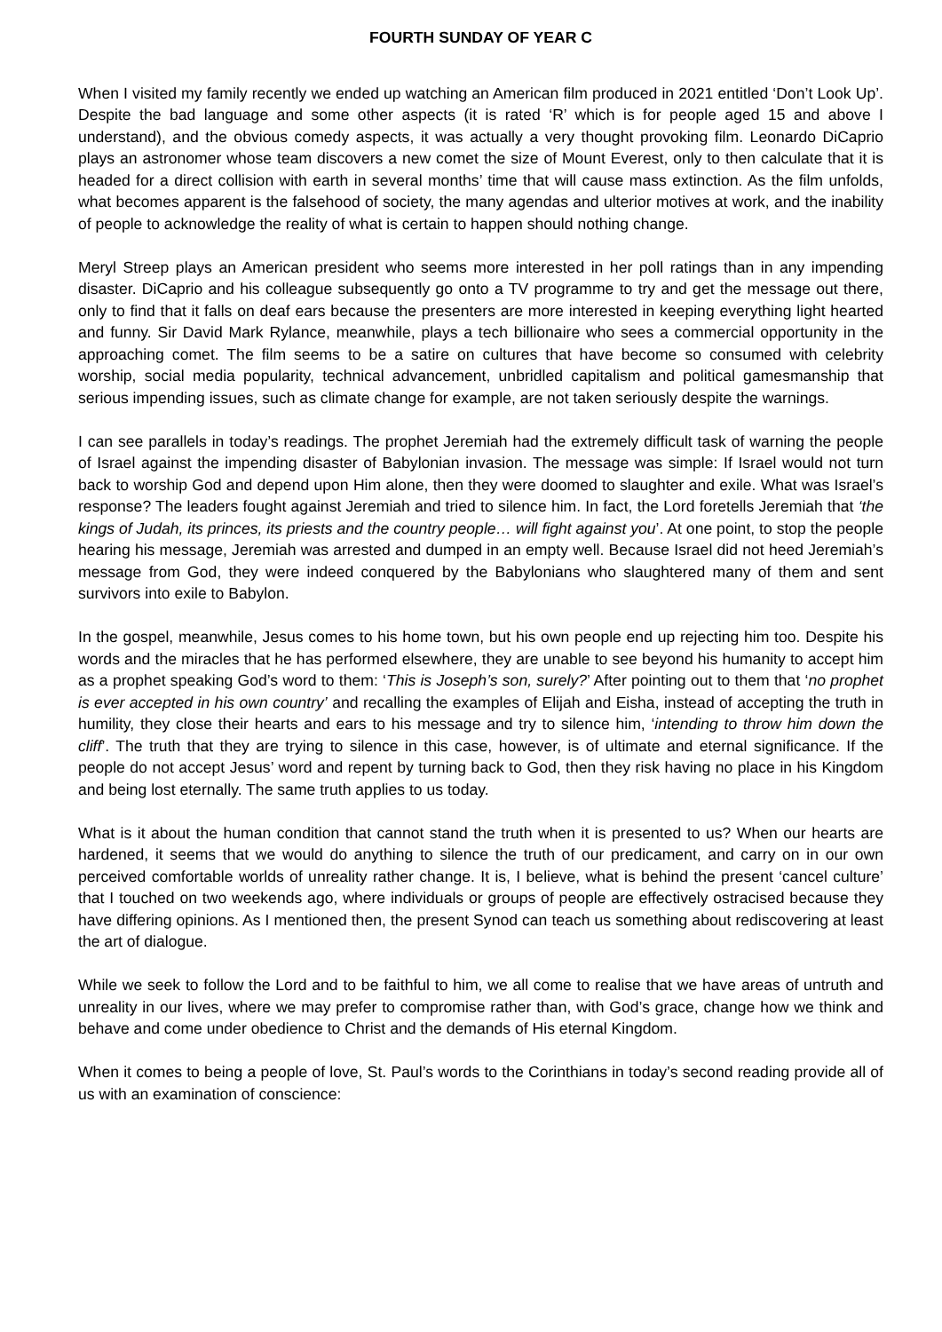FOURTH SUNDAY OF YEAR C
When I visited my family recently we ended up watching an American film produced in 2021 entitled ‘Don’t Look Up’. Despite the bad language and some other aspects (it is rated ‘R’ which is for people aged 15 and above I understand), and the obvious comedy aspects, it was actually a very thought provoking film. Leonardo DiCaprio plays an astronomer whose team discovers a new comet the size of Mount Everest, only to then calculate that it is headed for a direct collision with earth in several months’ time that will cause mass extinction. As the film unfolds, what becomes apparent is the falsehood of society, the many agendas and ulterior motives at work, and the inability of people to acknowledge the reality of what is certain to happen should nothing change.
Meryl Streep plays an American president who seems more interested in her poll ratings than in any impending disaster. DiCaprio and his colleague subsequently go onto a TV programme to try and get the message out there, only to find that it falls on deaf ears because the presenters are more interested in keeping everything light hearted and funny. Sir David Mark Rylance, meanwhile, plays a tech billionaire who sees a commercial opportunity in the approaching comet. The film seems to be a satire on cultures that have become so consumed with celebrity worship, social media popularity, technical advancement, unbridled capitalism and political gamesmanship that serious impending issues, such as climate change for example, are not taken seriously despite the warnings.
I can see parallels in today’s readings. The prophet Jeremiah had the extremely difficult task of warning the people of Israel against the impending disaster of Babylonian invasion. The message was simple: If Israel would not turn back to worship God and depend upon Him alone, then they were doomed to slaughter and exile. What was Israel’s response? The leaders fought against Jeremiah and tried to silence him. In fact, the Lord foretells Jeremiah that ‘the kings of Judah, its princes, its priests and the country people… will fight against you’. At one point, to stop the people hearing his message, Jeremiah was arrested and dumped in an empty well. Because Israel did not heed Jeremiah’s message from God, they were indeed conquered by the Babylonians who slaughtered many of them and sent survivors into exile to Babylon.
In the gospel, meanwhile, Jesus comes to his home town, but his own people end up rejecting him too. Despite his words and the miracles that he has performed elsewhere, they are unable to see beyond his humanity to accept him as a prophet speaking God’s word to them: ‘This is Joseph’s son, surely?’ After pointing out to them that ‘no prophet is ever accepted in his own country’ and recalling the examples of Elijah and Eisha, instead of accepting the truth in humility, they close their hearts and ears to his message and try to silence him, ‘intending to throw him down the cliff’. The truth that they are trying to silence in this case, however, is of ultimate and eternal significance. If the people do not accept Jesus’ word and repent by turning back to God, then they risk having no place in his Kingdom and being lost eternally. The same truth applies to us today.
What is it about the human condition that cannot stand the truth when it is presented to us? When our hearts are hardened, it seems that we would do anything to silence the truth of our predicament, and carry on in our own perceived comfortable worlds of unreality rather change. It is, I believe, what is behind the present ‘cancel culture’ that I touched on two weekends ago, where individuals or groups of people are effectively ostracised because they have differing opinions. As I mentioned then, the present Synod can teach us something about rediscovering at least the art of dialogue.
While we seek to follow the Lord and to be faithful to him, we all come to realise that we have areas of untruth and unreality in our lives, where we may prefer to compromise rather than, with God’s grace, change how we think and behave and come under obedience to Christ and the demands of His eternal Kingdom.
When it comes to being a people of love, St. Paul’s words to the Corinthians in today’s second reading provide all of us with an examination of conscience: